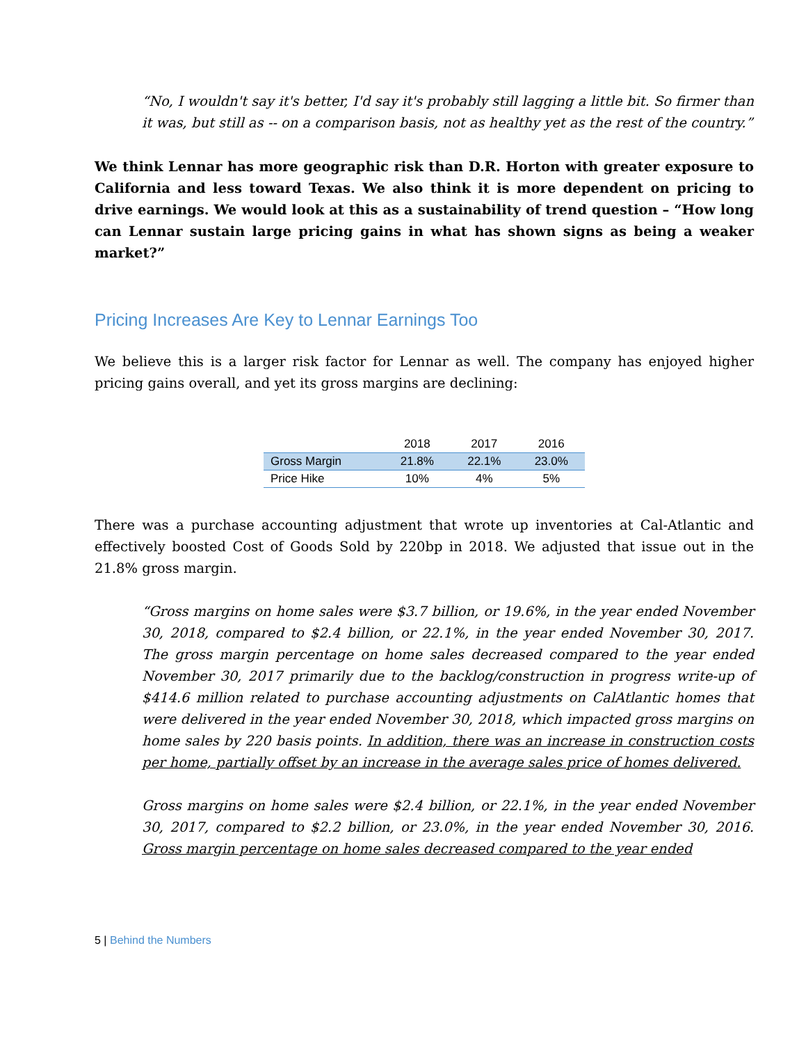“No, I wouldn't say it's better, I'd say it's probably still lagging a little bit. So firmer than it was, but still as -- on a comparison basis, not as healthy yet as the rest of the country.”
We think Lennar has more geographic risk than D.R. Horton with greater exposure to California and less toward Texas. We also think it is more dependent on pricing to drive earnings. We would look at this as a sustainability of trend question – “How long can Lennar sustain large pricing gains in what has shown signs as being a weaker market?”
Pricing Increases Are Key to Lennar Earnings Too
We believe this is a larger risk factor for Lennar as well. The company has enjoyed higher pricing gains overall, and yet its gross margins are declining:
| | 2018 | 2017 | 2016 |
| --- | --- | --- | --- |
| Gross Margin | 21.8% | 22.1% | 23.0% |
| Price Hike | 10% | 4% | 5% |
There was a purchase accounting adjustment that wrote up inventories at Cal-Atlantic and effectively boosted Cost of Goods Sold by 220bp in 2018. We adjusted that issue out in the 21.8% gross margin.
“Gross margins on home sales were $3.7 billion, or 19.6%, in the year ended November 30, 2018, compared to $2.4 billion, or 22.1%, in the year ended November 30, 2017. The gross margin percentage on home sales decreased compared to the year ended November 30, 2017 primarily due to the backlog/construction in progress write-up of $414.6 million related to purchase accounting adjustments on CalAtlantic homes that were delivered in the year ended November 30, 2018, which impacted gross margins on home sales by 220 basis points. In addition, there was an increase in construction costs per home, partially offset by an increase in the average sales price of homes delivered.
Gross margins on home sales were $2.4 billion, or 22.1%, in the year ended November 30, 2017, compared to $2.2 billion, or 23.0%, in the year ended November 30, 2016. Gross margin percentage on home sales decreased compared to the year ended
5 | Behind the Numbers